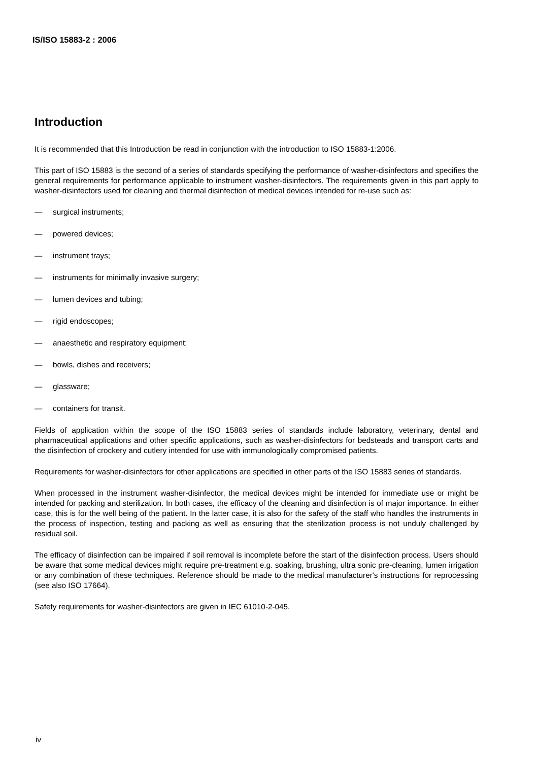IS/ISO 15883-2 : 2006
Introduction
It is recommended that this Introduction be read in conjunction with the introduction to ISO 15883-1:2006.
This part of ISO 15883 is the second of a series of standards specifying the performance of washer-disinfectors and specifies the general requirements for performance applicable to instrument washer-disinfectors. The requirements given in this part apply to washer-disinfectors used for cleaning and thermal disinfection of medical devices intended for re-use such as:
— surgical instruments;
— powered devices;
— instrument trays;
— instruments for minimally invasive surgery;
— lumen devices and tubing;
— rigid endoscopes;
— anaesthetic and respiratory equipment;
— bowls, dishes and receivers;
— glassware;
— containers for transit.
Fields of application within the scope of the ISO 15883 series of standards include laboratory, veterinary, dental and pharmaceutical applications and other specific applications, such as washer-disinfectors for bedsteads and transport carts and the disinfection of crockery and cutlery intended for use with immunologically compromised patients.
Requirements for washer-disinfectors for other applications are specified in other parts of the ISO 15883 series of standards.
When processed in the instrument washer-disinfector, the medical devices might be intended for immediate use or might be intended for packing and sterilization. In both cases, the efficacy of the cleaning and disinfection is of major importance. In either case, this is for the well being of the patient. In the latter case, it is also for the safety of the staff who handles the instruments in the process of inspection, testing and packing as well as ensuring that the sterilization process is not unduly challenged by residual soil.
The efficacy of disinfection can be impaired if soil removal is incomplete before the start of the disinfection process. Users should be aware that some medical devices might require pre-treatment e.g. soaking, brushing, ultra sonic pre-cleaning, lumen irrigation or any combination of these techniques. Reference should be made to the medical manufacturer's instructions for reprocessing (see also ISO 17664).
Safety requirements for washer-disinfectors are given in IEC 61010-2-045.
iv